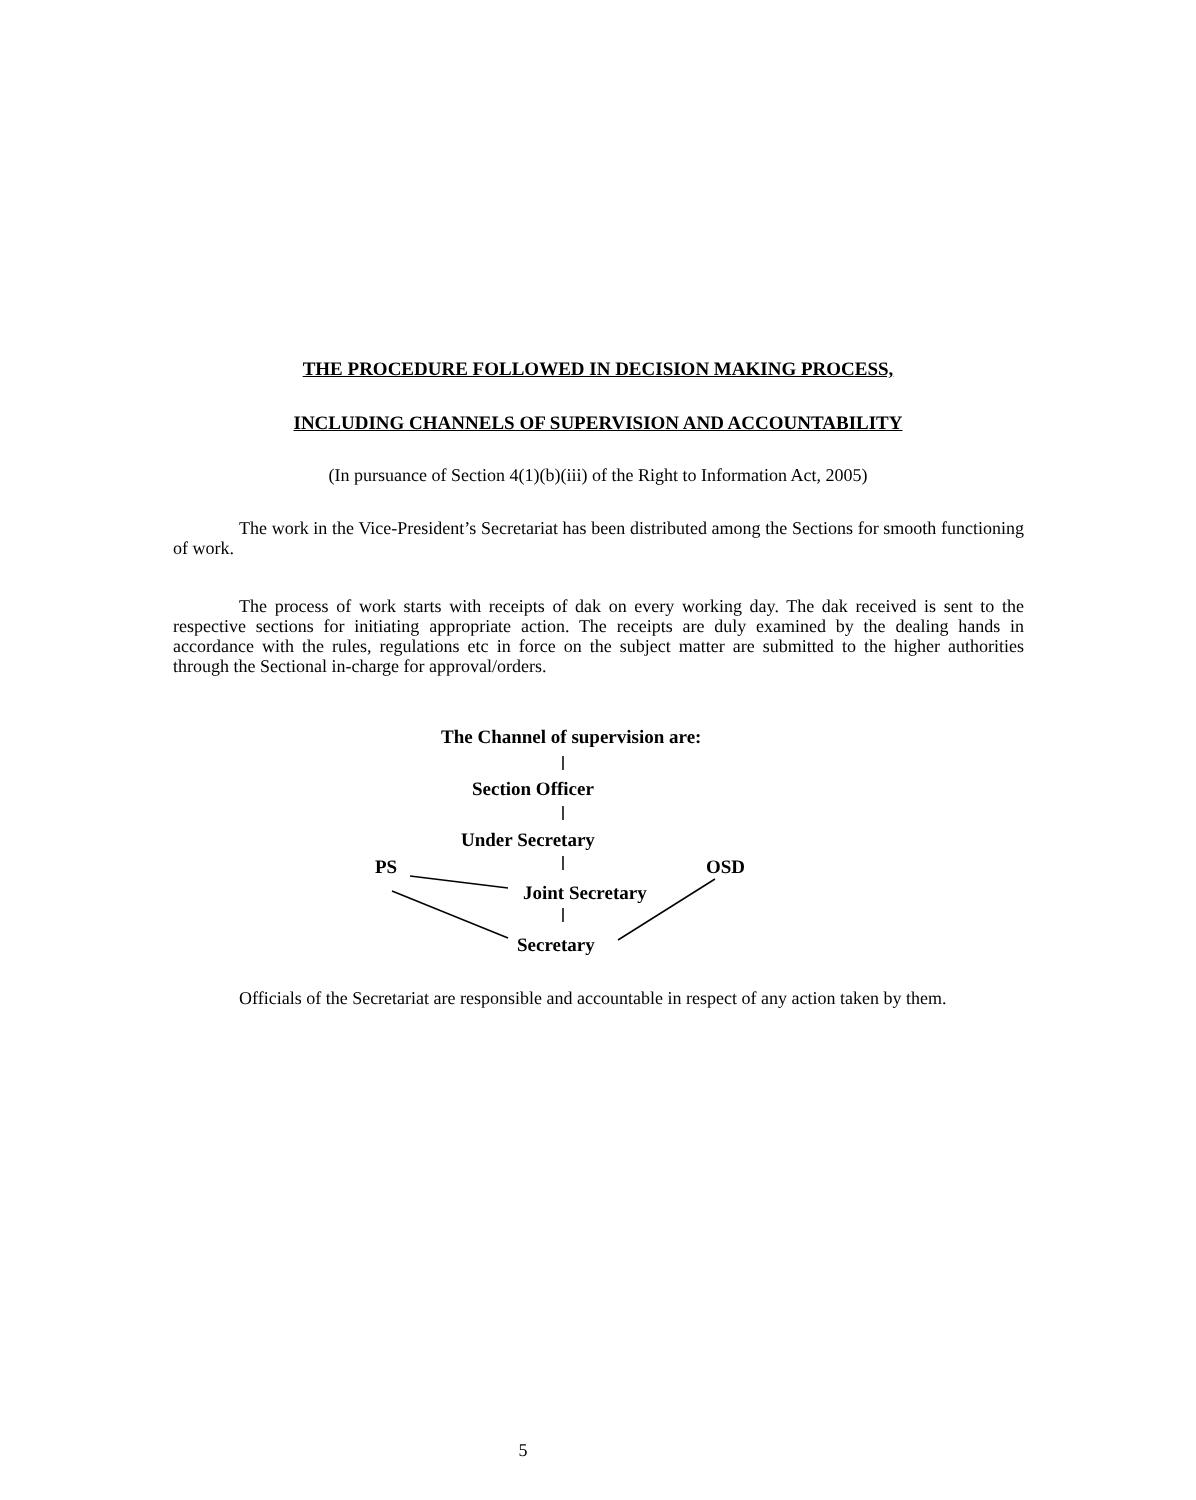THE PROCEDURE FOLLOWED IN DECISION MAKING PROCESS,
INCLUDING CHANNELS OF SUPERVISION AND ACCOUNTABILITY
(In pursuance of Section 4(1)(b)(iii) of the Right to Information Act, 2005)
The work in the Vice-President’s Secretariat has been distributed among the Sections for smooth functioning of work.
The process of work starts with receipts of dak on every working day. The dak received is sent to the respective sections for initiating appropriate action. The receipts are duly examined by the dealing hands in accordance with the rules, regulations etc in force on the subject matter are submitted to the higher authorities through the Sectional in-charge for approval/orders.
The Channel of supervision are:
Section Officer
Under Secretary
PS OSD
Joint Secretary
Secretary
Officials of the Secretariat are responsible and accountable in respect of any action taken by them.
5